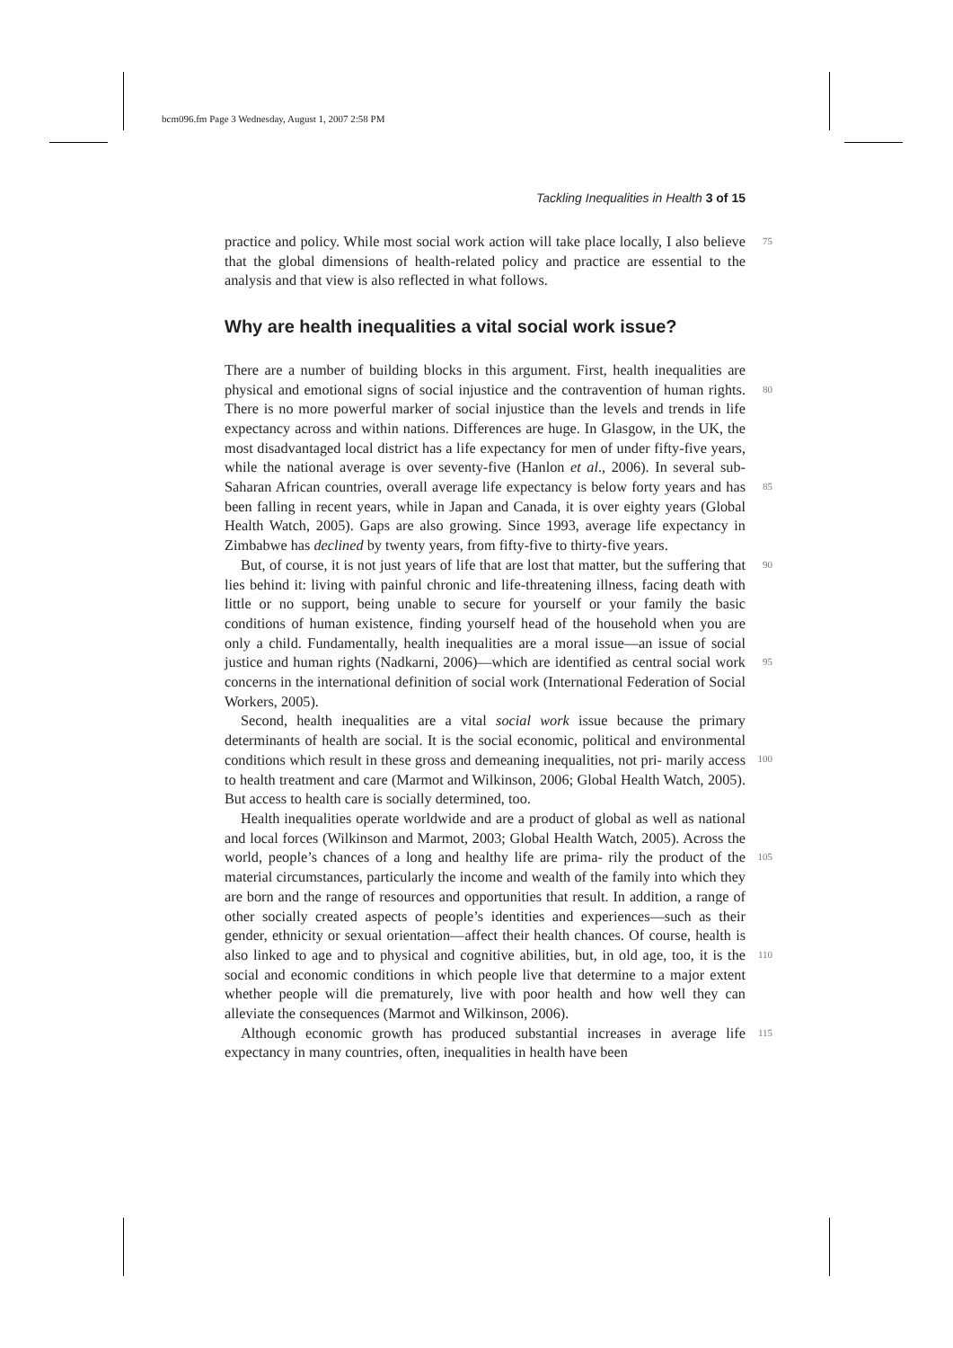bcm096.fm Page 3 Wednesday, August 1, 2007 2:58 PM
Tackling Inequalities in Health 3 of 15
practice and policy. While most social work action will take place locally, I also 75 believe that the global dimensions of health-related policy and practice are essential to the analysis and that view is also reflected in what follows.
Why are health inequalities a vital social work issue?
There are a number of building blocks in this argument. First, health inequalities are physical and emotional signs of social injustice and the contravention of
80
human rights. There is no more powerful marker of social injustice than the levels and trends in life expectancy across and within nations. Differences are huge. In Glasgow, in the UK, the most disadvantaged local district has a life expectancy for men of under fifty-five years, while the national average is over seventy-five (Hanlon et al., 2006). In several sub-Saharan African countries,
85
overall average life expectancy is below forty years and has been falling in recent years, while in Japan and Canada, it is over eighty years (Global Health Watch, 2005). Gaps are also growing. Since 1993, average life expectancy in Zimbabwe has declined by twenty years, from fifty-five to thirty-five years.
But, of course, it is not just years of life that are lost that matter, but the suffering that lies behind it: living with painful chronic and life-threatening illness, 90 facing death with little or no support, being unable to secure for yourself or your family the basic conditions of human existence, finding yourself head of the household when you are only a child. Fundamentally, health inequalities are a moral issue—an issue of social justice and human rights (Nadkarni,
95
2006)—which are identified as central social work concerns in the international definition of social work (International Federation of Social Workers, 2005).
Second, health inequalities are a vital social work issue because the primary determinants of health are social. It is the social economic, political and environmental conditions which result in these gross and demeaning inequalities, not pri-
100
marily access to health treatment and care (Marmot and Wilkinson, 2006; Global Health Watch, 2005). But access to health care is socially determined, too.
Health inequalities operate worldwide and are a product of global as well as national and local forces (Wilkinson and Marmot, 2003; Global Health Watch, 2005). Across the world, people’s chances of a long and healthy life are prima-
105
rily the product of the material circumstances, particularly the income and wealth of the family into which they are born and the range of resources and opportunities that result. In addition, a range of other socially created aspects of people’s identities and experiences—such as their gender, ethnicity or sexual orientation—affect their health chances. Of course, health is also linked to age
110
and to physical and cognitive abilities, but, in old age, too, it is the social and economic conditions in which people live that determine to a major extent whether people will die prematurely, live with poor health and how well they can alleviate the consequences (Marmot and Wilkinson, 2006).
Although economic growth has produced substantial increases in average 115 life expectancy in many countries, often, inequalities in health have been